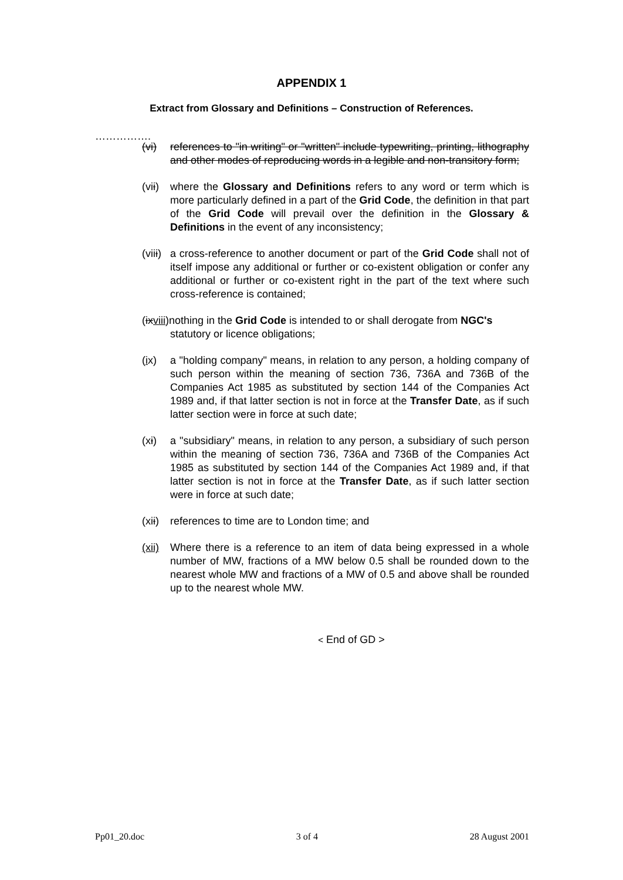APPENDIX 1
Extract from Glossary and Definitions – Construction of References.
…………….
(vi) references to "in writing" or "written" include typewriting, printing, lithography and other modes of reproducing words in a legible and non-transitory form;
(vii)
where the Glossary and Definitions refers to any word or term which is more particularly defined in a part of the Grid Code, the definition in that part of the Grid Code will prevail over the definition in the Glossary & Definitions in the event of any inconsistency;
(viii)
a cross-reference to another document or part of the Grid Code shall not of itself impose any additional or further or co-existent obligation or confer any additional or further or co-existent right in the part of the text where such cross-reference is contained;
(ixviii)nothing in the Grid Code is intended to or shall derogate from NGC's
statutory or licence obligations;
(ix) a "holding company" means, in relation to any person, a holding company of such person within the meaning of section 736, 736A and 736B of the Companies Act 1985 as substituted by section 144 of the Companies Act 1989 and, if that latter section is not in force at the Transfer Date, as if such latter section were in force at such date;
(xi) a "subsidiary" means, in relation to any person, a subsidiary of such person within the meaning of section 736, 736A and 736B of the Companies Act 1985 as substituted by section 144 of the Companies Act 1989 and, if that latter section is not in force at the Transfer Date, as if such latter section were in force at such date;
(xii)
references to time are to London time; and
(xii)
Where there is a reference to an item of data being expressed in a whole number of MW, fractions of a MW below 0.5 shall be rounded down to the nearest whole MW and fractions of a MW of 0.5 and above shall be rounded up to the nearest whole MW.
< End of GD >
Pp01_20.doc 3 of 4 28 August 2001